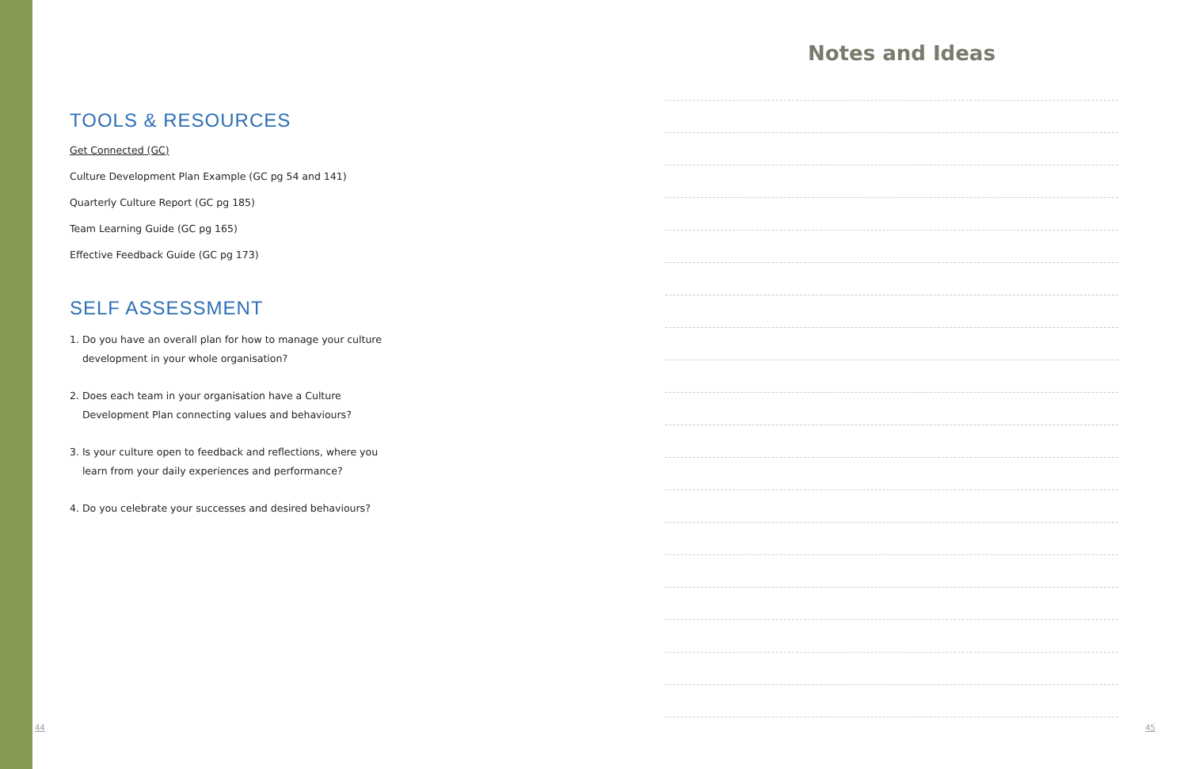TOOLS & RESOURCES
Get Connected (GC)
Culture Development Plan Example (GC pg 54 and 141)
Quarterly Culture Report (GC pg 185)
Team Learning Guide (GC pg 165)
Effective Feedback Guide (GC pg 173)
SELF ASSESSMENT
1. Do you have an overall plan for how to manage your culture
development in your whole organisation?
2. Does each team in your organisation have a Culture
Development Plan connecting values and behaviours?
3. Is your culture open to feedback and reflections, where you
learn from your daily experiences and performance?
4. Do you celebrate your successes and desired behaviours?
Notes and Ideas
44 45